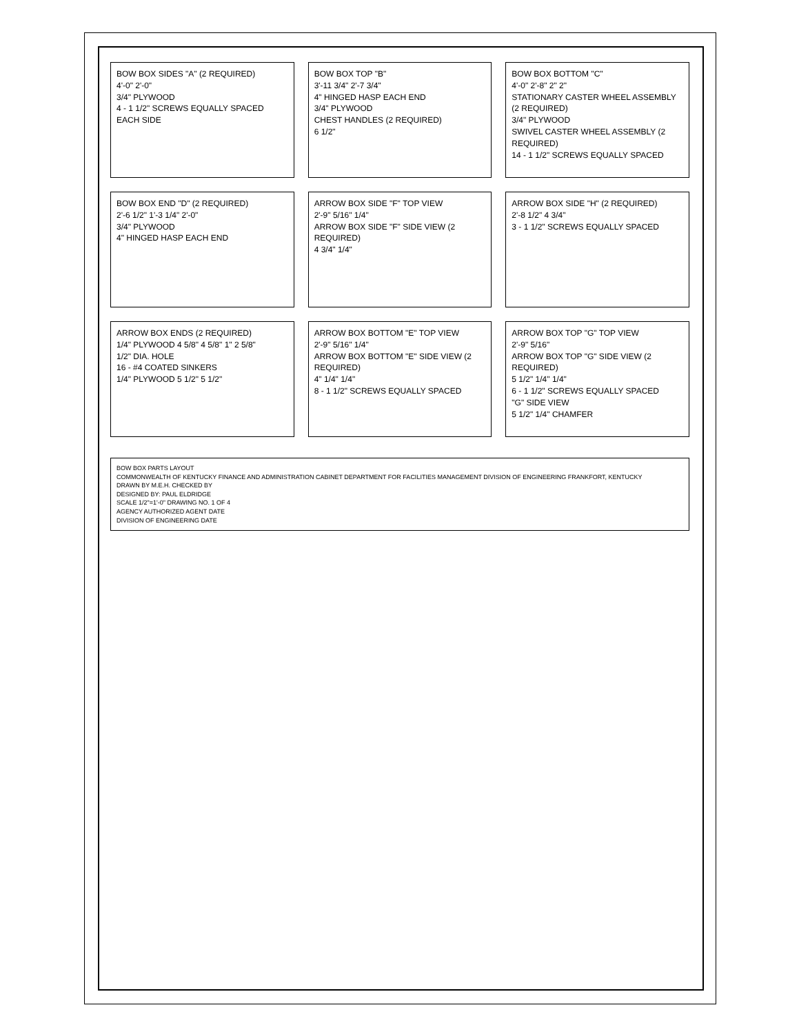BOW BOX SIDES "A" (2 REQUIRED)
4'-0" 2'-0"
3/4" PLYWOOD
4 - 1 1/2" SCREWS EQUALLY SPACED EACH SIDE
BOW BOX TOP "B"
3'-11 3/4" 2'-7 3/4"
4" HINGED HASP EACH END
3/4" PLYWOOD
CHEST HANDLES (2 REQUIRED)
6 1/2"
BOW BOX BOTTOM "C"
4'-0" 2'-8" 2" 2"
STATIONARY CASTER WHEEL ASSEMBLY (2 REQUIRED)
3/4" PLYWOOD
SWIVEL CASTER WHEEL ASSEMBLY (2 REQUIRED)
14 - 1 1/2" SCREWS EQUALLY SPACED
BOW BOX END "D" (2 REQUIRED)
2'-6 1/2" 1'-3 1/4" 2'-0"
3/4" PLYWOOD
4" HINGED HASP EACH END
ARROW BOX SIDE "F" TOP VIEW
2'-9" 5/16" 1/4"
ARROW BOX SIDE "F" SIDE VIEW (2 REQUIRED)
4 3/4" 1/4"
ARROW BOX SIDE "H" (2 REQUIRED)
2'-8 1/2" 4 3/4"
3 - 1 1/2" SCREWS EQUALLY SPACED
ARROW BOX ENDS (2 REQUIRED)
1/4" PLYWOOD 4 5/8" 4 5/8" 1" 2 5/8"
1/2" DIA. HOLE
16 - #4 COATED SINKERS
1/4" PLYWOOD 5 1/2" 5 1/2"
ARROW BOX BOTTOM "E" TOP VIEW
2'-9" 5/16" 1/4"
ARROW BOX BOTTOM "E" SIDE VIEW (2 REQUIRED)
4" 1/4" 1/4"
8 - 1 1/2" SCREWS EQUALLY SPACED
ARROW BOX TOP "G" TOP VIEW
2'-9" 5/16"
ARROW BOX TOP "G" SIDE VIEW (2 REQUIRED)
5 1/2" 1/4" 1/4"
6 - 1 1/2" SCREWS EQUALLY SPACED
"G" SIDE VIEW
5 1/2" 1/4" CHAMFER
BOW BOX PARTS LAYOUT
COMMONWEALTH OF KENTUCKY FINANCE AND ADMINISTRATION CABINET DEPARTMENT FOR FACILITIES MANAGEMENT DIVISION OF ENGINEERING FRANKFORT, KENTUCKY
DRAWN BY M.E.H. CHECKED BY
DESIGNED BY: PAUL ELDRIDGE
SCALE 1/2"=1'-0" DRAWING NO. 1 OF 4
AGENCY AUTHORIZED AGENT DATE
DIVISION OF ENGINEERING DATE